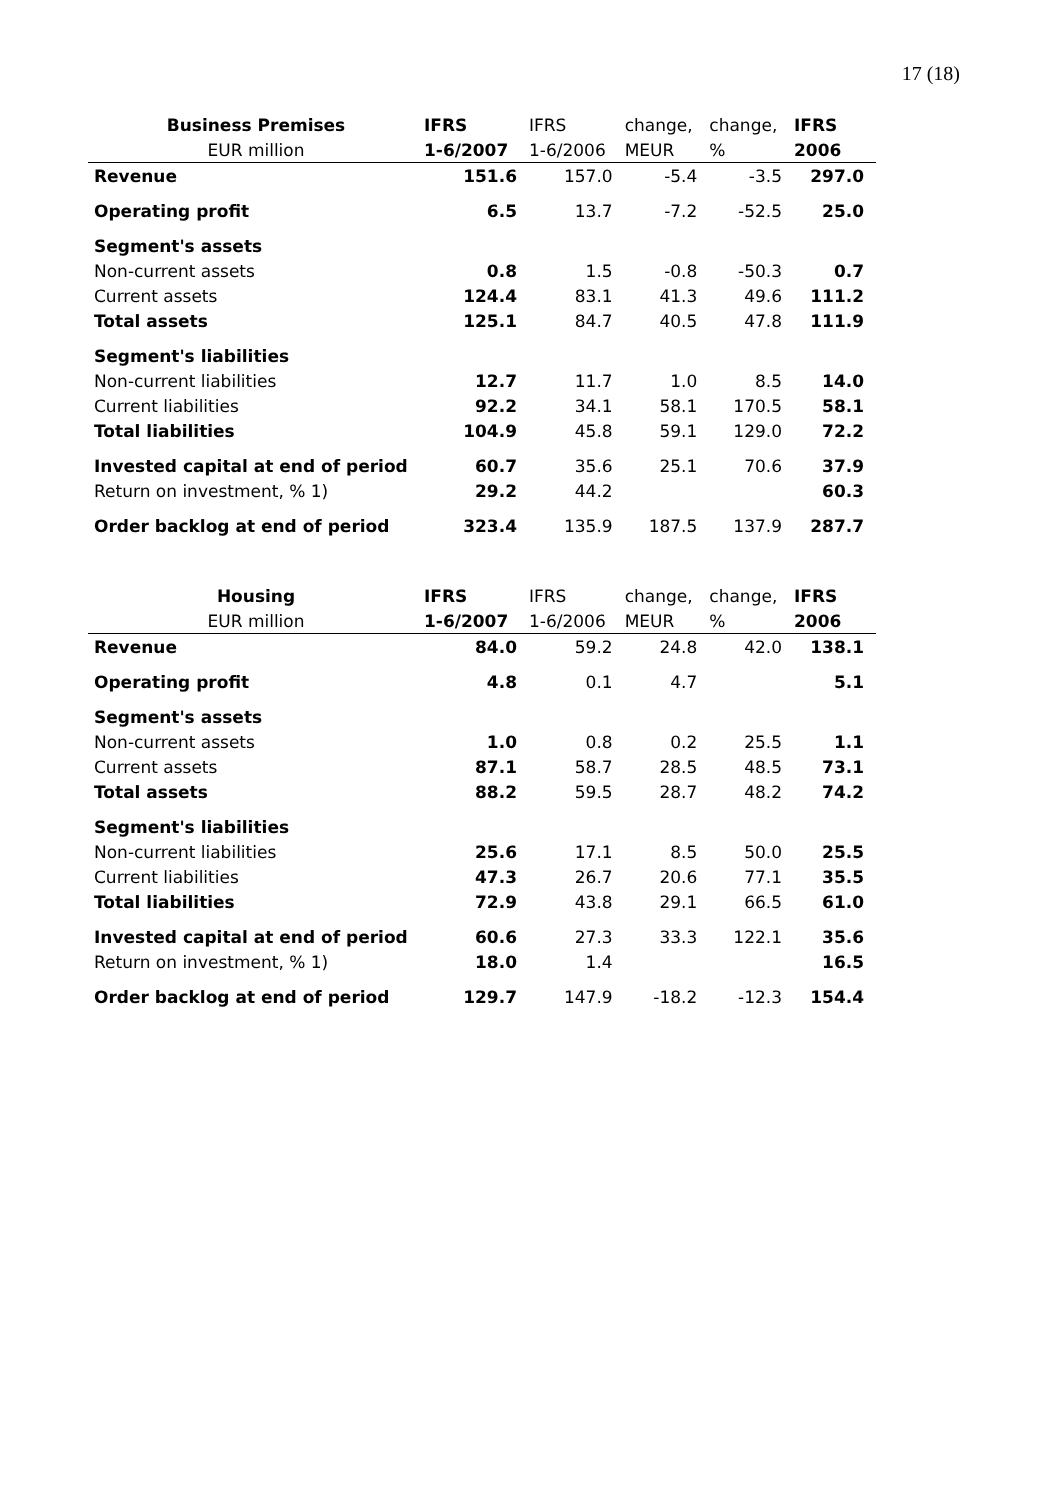17 (18)
| Business Premises | IFRS | IFRS | change, | change, | IFRS |
| --- | --- | --- | --- | --- | --- |
| EUR million | 1-6/2007 | 1-6/2006 | MEUR | % | 2006 |
| Revenue | 151.6 | 157.0 | -5.4 | -3.5 | 297.0 |
| Operating profit | 6.5 | 13.7 | -7.2 | -52.5 | 25.0 |
| Segment's assets | | | | | |
| Non-current assets | 0.8 | 1.5 | -0.8 | -50.3 | 0.7 |
| Current assets | 124.4 | 83.1 | 41.3 | 49.6 | 111.2 |
| Total assets | 125.1 | 84.7 | 40.5 | 47.8 | 111.9 |
| Segment's liabilities | | | | | |
| Non-current liabilities | 12.7 | 11.7 | 1.0 | 8.5 | 14.0 |
| Current liabilities | 92.2 | 34.1 | 58.1 | 170.5 | 58.1 |
| Total liabilities | 104.9 | 45.8 | 59.1 | 129.0 | 72.2 |
| Invested capital at end of period | 60.7 | 35.6 | 25.1 | 70.6 | 37.9 |
| Return on investment, % 1) | 29.2 | 44.2 | | | 60.3 |
| Order backlog at end of period | 323.4 | 135.9 | 187.5 | 137.9 | 287.7 |
| Housing | IFRS | IFRS | change, | change, | IFRS |
| --- | --- | --- | --- | --- | --- |
| EUR million | 1-6/2007 | 1-6/2006 | MEUR | % | 2006 |
| Revenue | 84.0 | 59.2 | 24.8 | 42.0 | 138.1 |
| Operating profit | 4.8 | 0.1 | 4.7 | | 5.1 |
| Segment's assets | | | | | |
| Non-current assets | 1.0 | 0.8 | 0.2 | 25.5 | 1.1 |
| Current assets | 87.1 | 58.7 | 28.5 | 48.5 | 73.1 |
| Total assets | 88.2 | 59.5 | 28.7 | 48.2 | 74.2 |
| Segment's liabilities | | | | | |
| Non-current liabilities | 25.6 | 17.1 | 8.5 | 50.0 | 25.5 |
| Current liabilities | 47.3 | 26.7 | 20.6 | 77.1 | 35.5 |
| Total liabilities | 72.9 | 43.8 | 29.1 | 66.5 | 61.0 |
| Invested capital at end of period | 60.6 | 27.3 | 33.3 | 122.1 | 35.6 |
| Return on investment, % 1) | 18.0 | 1.4 | | | 16.5 |
| Order backlog at end of period | 129.7 | 147.9 | -18.2 | -12.3 | 154.4 |